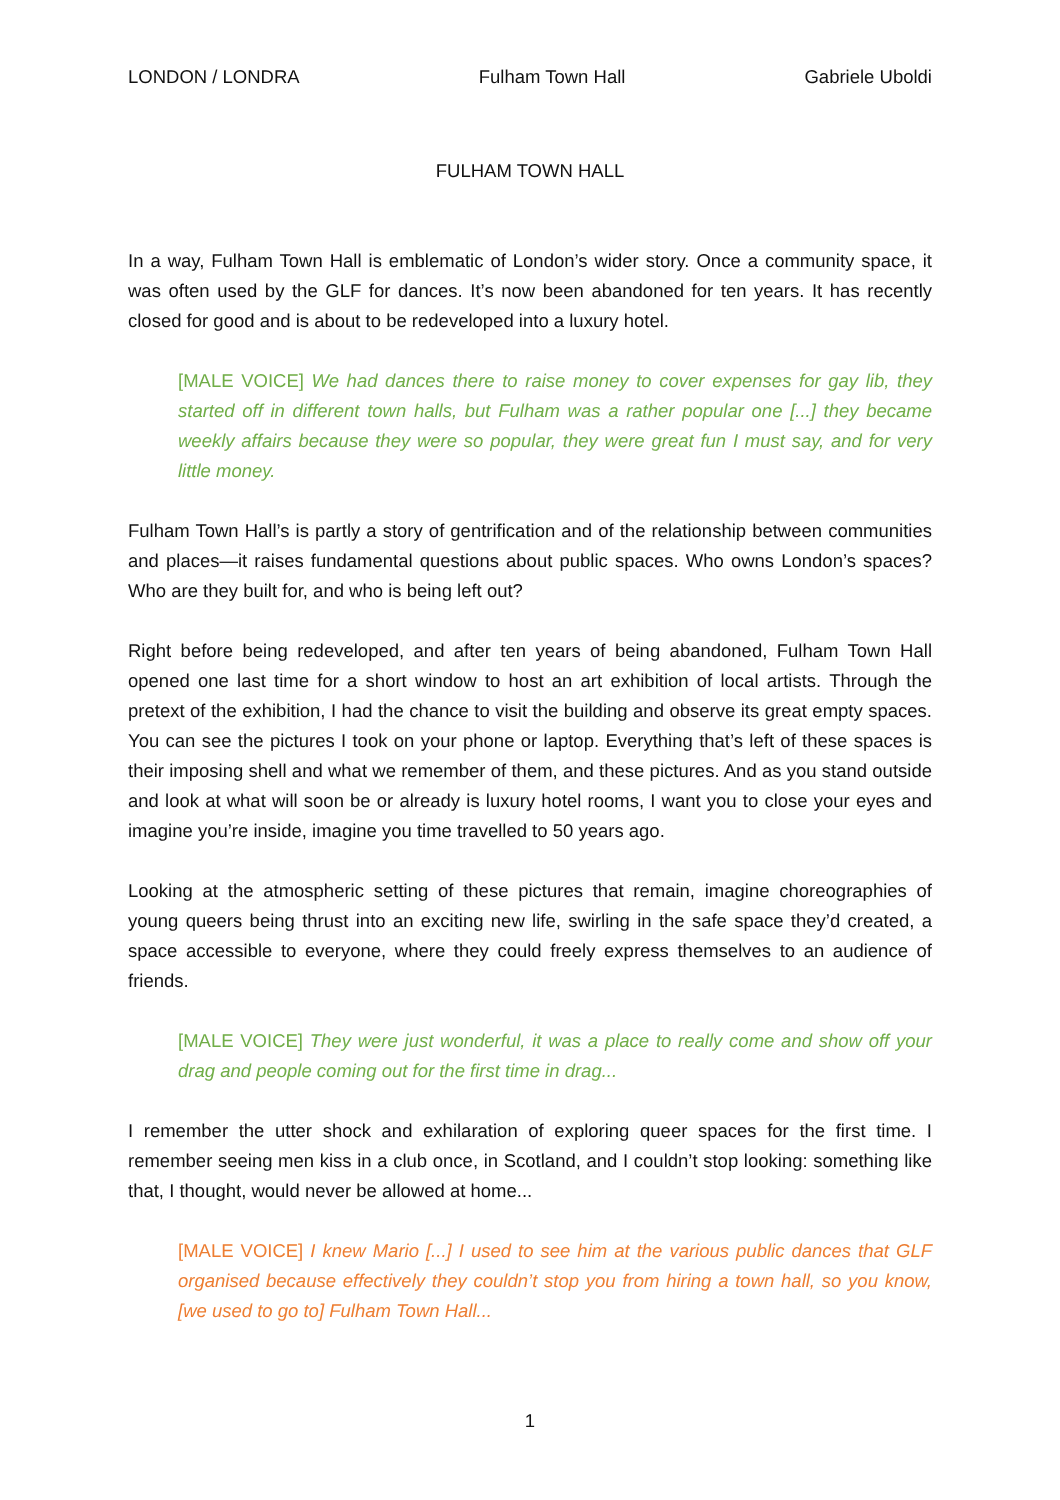LONDON / LONDRA Fulham Town Hall Gabriele Uboldi
FULHAM TOWN HALL
In a way, Fulham Town Hall is emblematic of London’s wider story. Once a community space, it was often used by the GLF for dances. It’s now been abandoned for ten years. It has recently closed for good and is about to be redeveloped into a luxury hotel.
[MALE VOICE] We had dances there to raise money to cover expenses for gay lib, they started off in different town halls, but Fulham was a rather popular one [...] they became weekly affairs because they were so popular, they were great fun I must say, and for very little money.
Fulham Town Hall’s is partly a story of gentrification and of the relationship between communities and places—it raises fundamental questions about public spaces. Who owns London’s spaces? Who are they built for, and who is being left out?
Right before being redeveloped, and after ten years of being abandoned, Fulham Town Hall opened one last time for a short window to host an art exhibition of local artists. Through the pretext of the exhibition, I had the chance to visit the building and observe its great empty spaces. You can see the pictures I took on your phone or laptop. Everything that’s left of these spaces is their imposing shell and what we remember of them, and these pictures. And as you stand outside and look at what will soon be or already is luxury hotel rooms, I want you to close your eyes and imagine you’re inside, imagine you time travelled to 50 years ago.
Looking at the atmospheric setting of these pictures that remain, imagine choreographies of young queers being thrust into an exciting new life, swirling in the safe space they’d created, a space accessible to everyone, where they could freely express themselves to an audience of friends.
[MALE VOICE] They were just wonderful, it was a place to really come and show off your drag and people coming out for the first time in drag...
I remember the utter shock and exhilaration of exploring queer spaces for the first time. I remember seeing men kiss in a club once, in Scotland, and I couldn’t stop looking: something like that, I thought, would never be allowed at home...
[MALE VOICE] I knew Mario [...] I used to see him at the various public dances that GLF organised because effectively they couldn’t stop you from hiring a town hall, so you know, [we used to go to] Fulham Town Hall...
1